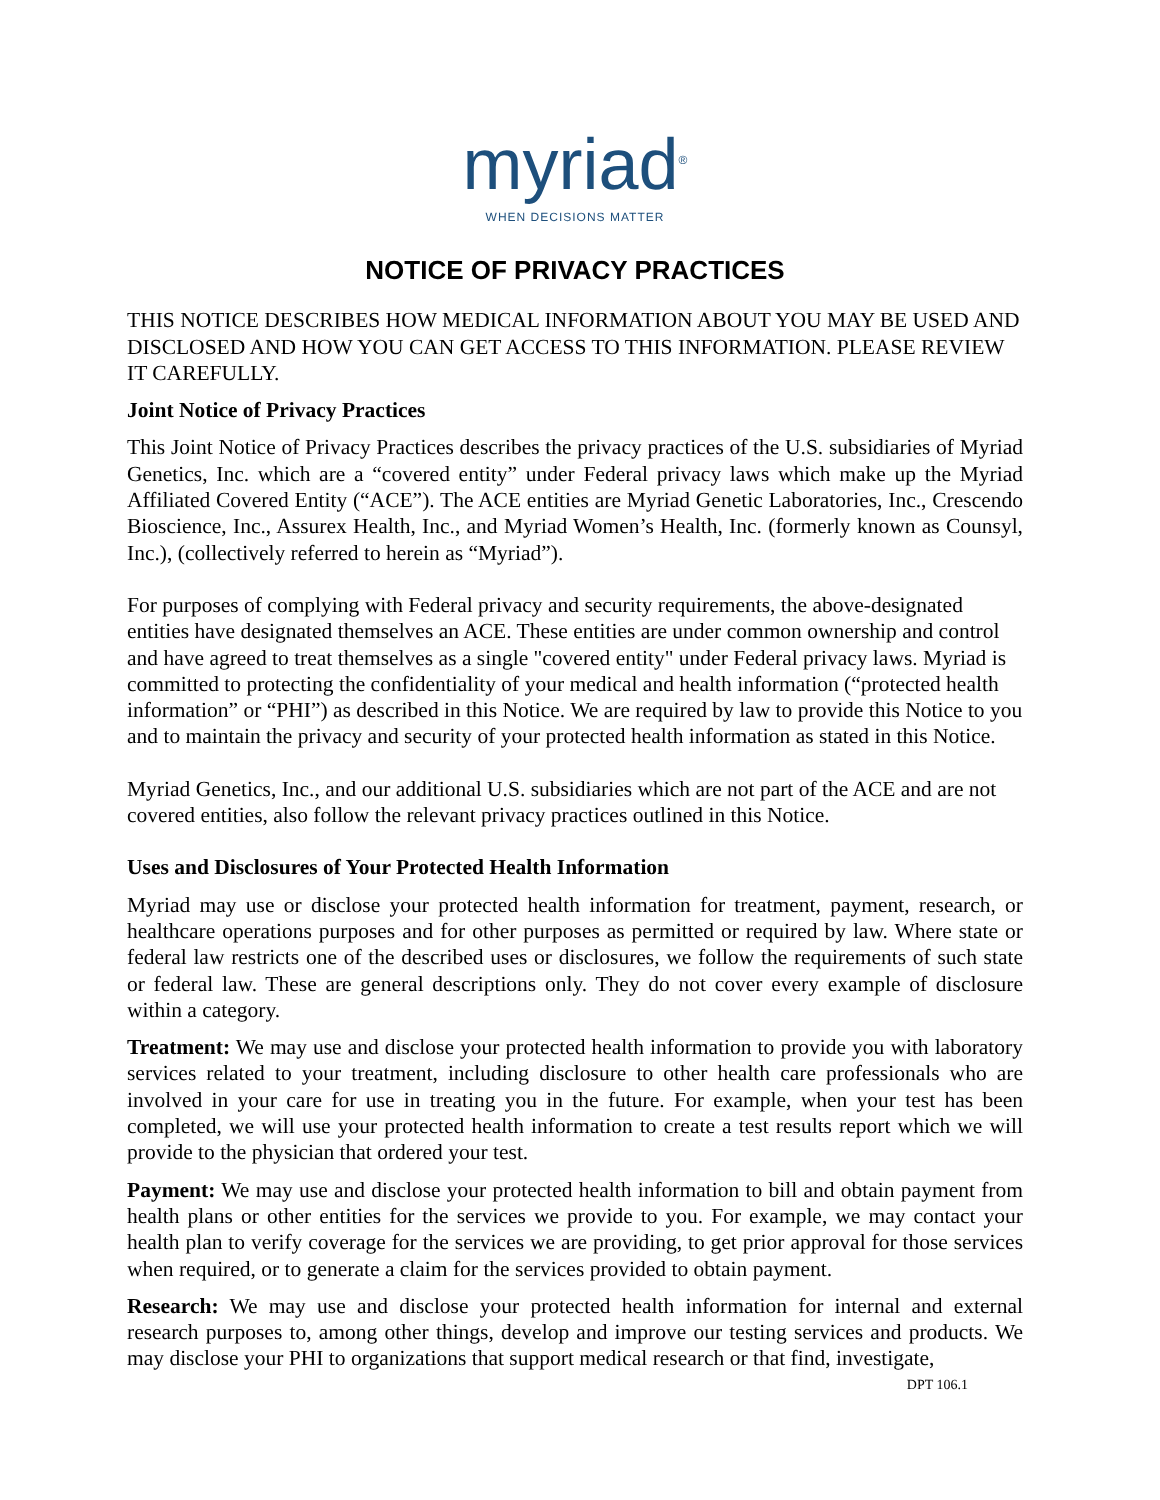myriad<sup>®</sup>
WHEN DECISIONS MATTER
NOTICE OF PRIVACY PRACTICES
THIS NOTICE DESCRIBES HOW MEDICAL INFORMATION ABOUT YOU MAY BE USED AND DISCLOSED AND HOW YOU CAN GET ACCESS TO THIS INFORMATION. PLEASE REVIEW IT CAREFULLY.
Joint Notice of Privacy Practices
This Joint Notice of Privacy Practices describes the privacy practices of the U.S. subsidiaries of Myriad Genetics, Inc. which are a “covered entity” under Federal privacy laws which make up the Myriad Affiliated Covered Entity (“ACE”). The ACE entities are Myriad Genetic Laboratories, Inc., Crescendo Bioscience, Inc., Assurex Health, Inc., and Myriad Women’s Health, Inc. (formerly known as Counsyl, Inc.), (collectively referred to herein as “Myriad”).
For purposes of complying with Federal privacy and security requirements, the above-designated entities have designated themselves an ACE. These entities are under common ownership and control and have agreed to treat themselves as a single "covered entity" under Federal privacy laws. Myriad is committed to protecting the confidentiality of your medical and health information (“protected health information” or “PHI”) as described in this Notice. We are required by law to provide this Notice to you and to maintain the privacy and security of your protected health information as stated in this Notice.
Myriad Genetics, Inc., and our additional U.S. subsidiaries which are not part of the ACE and are not covered entities, also follow the relevant privacy practices outlined in this Notice.
Uses and Disclosures of Your Protected Health Information
Myriad may use or disclose your protected health information for treatment, payment, research, or healthcare operations purposes and for other purposes as permitted or required by law. Where state or federal law restricts one of the described uses or disclosures, we follow the requirements of such state or federal law. These are general descriptions only. They do not cover every example of disclosure within a category.
Treatment: We may use and disclose your protected health information to provide you with laboratory services related to your treatment, including disclosure to other health care professionals who are involved in your care for use in treating you in the future. For example, when your test has been completed, we will use your protected health information to create a test results report which we will provide to the physician that ordered your test.
Payment: We may use and disclose your protected health information to bill and obtain payment from health plans or other entities for the services we provide to you. For example, we may contact your health plan to verify coverage for the services we are providing, to get prior approval for those services when required, or to generate a claim for the services provided to obtain payment.
Research: We may use and disclose your protected health information for internal and external research purposes to, among other things, develop and improve our testing services and products. We may disclose your PHI to organizations that support medical research or that find, investigate,
DPT 106.1